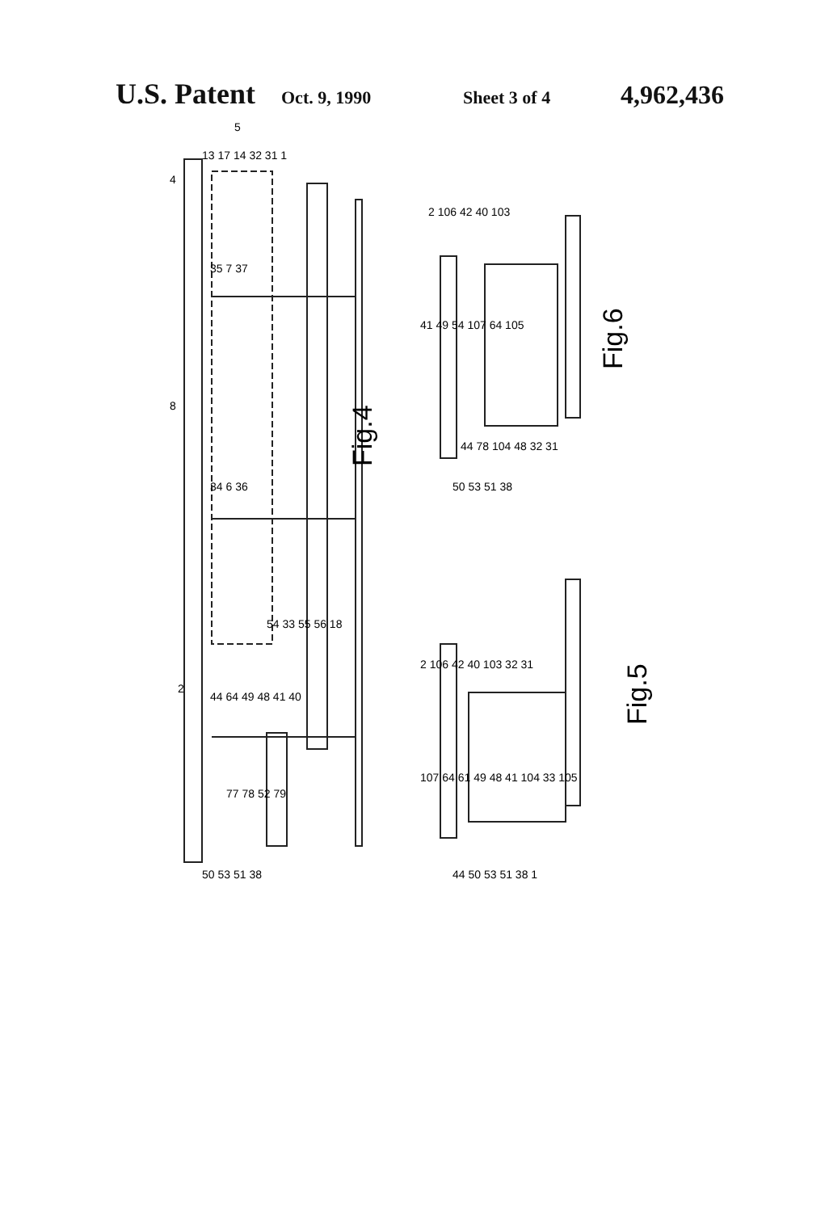U.S. Patent Oct. 9, 1990 Sheet 3 of 4 4,962,436
Fig.4
Fig.6
Fig.5
5
13 17 14 32 31 1
4
35 7 37
8
34 6 36
54 33 55 56 18
2
44 64 49 48 41 40
77 78 52 79
50 53 51 38
2 106 42 40 103
41 49 54 107 64 105
44 78 104 48 32 31
50 53 51 38
2 106 42 40 103 32 31
107 64 61 49 48 41 104 33 105
44 50 53 51 38 1